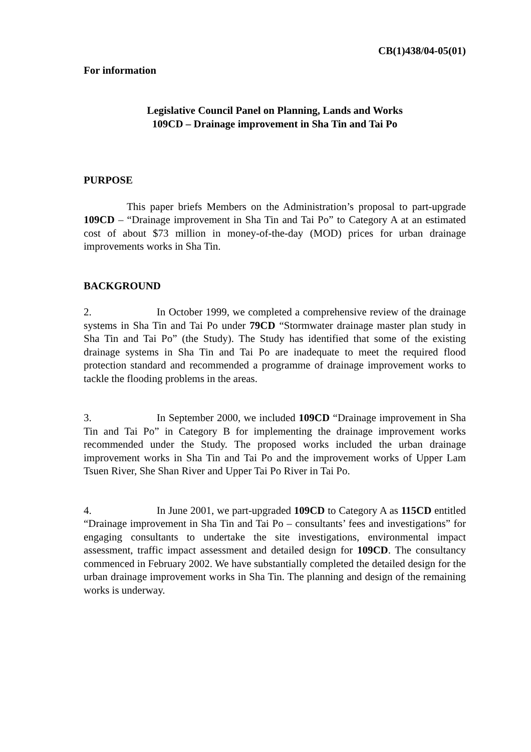CB(1)438/04-05(01)
For information
Legislative Council Panel on Planning, Lands and Works
109CD – Drainage improvement in Sha Tin and Tai Po
PURPOSE
This paper briefs Members on the Administration’s proposal to part-upgrade 109CD – “Drainage improvement in Sha Tin and Tai Po” to Category A at an estimated cost of about $73 million in money-of-the-day (MOD) prices for urban drainage improvements works in Sha Tin.
BACKGROUND
2. In October 1999, we completed a comprehensive review of the drainage systems in Sha Tin and Tai Po under 79CD “Stormwater drainage master plan study in Sha Tin and Tai Po” (the Study). The Study has identified that some of the existing drainage systems in Sha Tin and Tai Po are inadequate to meet the required flood protection standard and recommended a programme of drainage improvement works to tackle the flooding problems in the areas.
3. In September 2000, we included 109CD “Drainage improvement in Sha Tin and Tai Po” in Category B for implementing the drainage improvement works recommended under the Study. The proposed works included the urban drainage improvement works in Sha Tin and Tai Po and the improvement works of Upper Lam Tsuen River, She Shan River and Upper Tai Po River in Tai Po.
4. In June 2001, we part-upgraded 109CD to Category A as 115CD entitled “Drainage improvement in Sha Tin and Tai Po – consultants’ fees and investigations” for engaging consultants to undertake the site investigations, environmental impact assessment, traffic impact assessment and detailed design for 109CD. The consultancy commenced in February 2002. We have substantially completed the detailed design for the urban drainage improvement works in Sha Tin. The planning and design of the remaining works is underway.